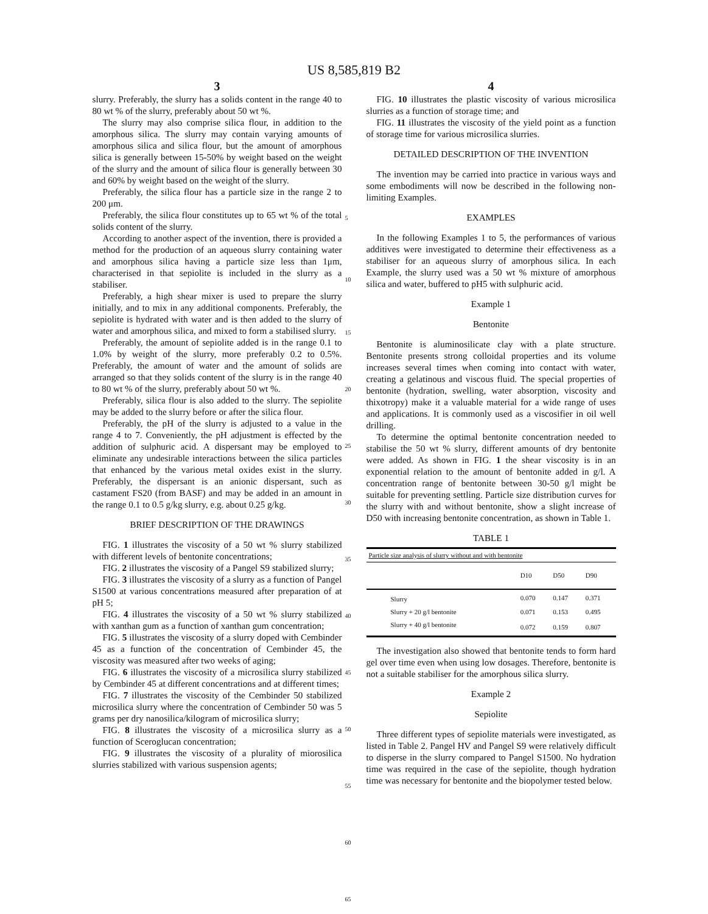US 8,585,819 B2
3
slurry. Preferably, the slurry has a solids content in the range 40 to 80 wt % of the slurry, preferably about 50 wt %.
The slurry may also comprise silica flour, in addition to the amorphous silica. The slurry may contain varying amounts of amorphous silica and silica flour, but the amount of amorphous silica is generally between 15-50% by weight based on the weight of the slurry and the amount of silica flour is generally between 30 and 60% by weight based on the weight of the slurry.
Preferably, the silica flour has a particle size in the range 2 to 200 μm.
Preferably, the silica flour constitutes up to 65 wt % of the total solids content of the slurry.
According to another aspect of the invention, there is provided a method for the production of an aqueous slurry containing water and amorphous silica having a particle size less than 1μm, characterised in that sepiolite is included in the slurry as a stabiliser.
Preferably, a high shear mixer is used to prepare the slurry initially, and to mix in any additional components. Preferably, the sepiolite is hydrated with water and is then added to the slurry of water and amorphous silica, and mixed to form a stabilised slurry.
Preferably, the amount of sepiolite added is in the range 0.1 to 1.0% by weight of the slurry, more preferably 0.2 to 0.5%. Preferably, the amount of water and the amount of solids are arranged so that they solids content of the slurry is in the range 40 to 80 wt % of the slurry, preferably about 50 wt %.
Preferably, silica flour is also added to the slurry. The sepiolite may be added to the slurry before or after the silica flour.
Preferably, the pH of the slurry is adjusted to a value in the range 4 to 7. Conveniently, the pH adjustment is effected by the addition of sulphuric acid. A dispersant may be employed to eliminate any undesirable interactions between the silica particles that enhanced by the various metal oxides exist in the slurry. Preferably, the dispersant is an anionic dispersant, such as castament FS20 (from BASF) and may be added in an amount in the range 0.1 to 0.5 g/kg slurry, e.g. about 0.25 g/kg.
BRIEF DESCRIPTION OF THE DRAWINGS
FIG. 1 illustrates the viscosity of a 50 wt % slurry stabilized with different levels of bentonite concentrations;
FIG. 2 illustrates the viscosity of a Pangel S9 stabilized slurry;
FIG. 3 illustrates the viscosity of a slurry as a function of Pangel S1500 at various concentrations measured after preparation of at pH 5;
FIG. 4 illustrates the viscosity of a 50 wt % slurry stabilized with xanthan gum as a function of xanthan gum concentration;
FIG. 5 illustrates the viscosity of a slurry doped with Cembinder 45 as a function of the concentration of Cembinder 45, the viscosity was measured after two weeks of aging;
FIG. 6 illustrates the viscosity of a microsilica slurry stabilized by Cembinder 45 at different concentrations and at different times;
FIG. 7 illustrates the viscosity of the Cembinder 50 stabilized microsilica slurry where the concentration of Cembinder 50 was 5 grams per dry nanosilica/kilogram of microsilica slurry;
FIG. 8 illustrates the viscosity of a microsilica slurry as a function of Sceroglucan concentration;
FIG. 9 illustrates the viscosity of a plurality of miorosilica slurries stabilized with various suspension agents;
5
10
15
20
25
30
35
40
45
50
55
60
65
4
FIG. 10 illustrates the plastic viscosity of various microsilica slurries as a function of storage time; and
FIG. 11 illustrates the viscosity of the yield point as a function of storage time for various microsilica slurries.
DETAILED DESCRIPTION OF THE INVENTION
The invention may be carried into practice in various ways and some embodiments will now be described in the following non-limiting Examples.
EXAMPLES
In the following Examples 1 to 5, the performances of various additives were investigated to determine their effectiveness as a stabiliser for an aqueous slurry of amorphous silica. In each Example, the slurry used was a 50 wt % mixture of amorphous silica and water, buffered to pH5 with sulphuric acid.
Example 1
Bentonite
Bentonite is aluminosilicate clay with a plate structure. Bentonite presents strong colloidal properties and its volume increases several times when coming into contact with water, creating a gelatinous and viscous fluid. The special properties of bentonite (hydration, swelling, water absorption, viscosity and thixotropy) make it a valuable material for a wide range of uses and applications. It is commonly used as a viscosifier in oil well drilling.
To determine the optimal bentonite concentration needed to stabilise the 50 wt % slurry, different amounts of dry bentonite were added. As shown in FIG. 1 the shear viscosity is in an exponential relation to the amount of bentonite added in g/l. A concentration range of bentonite between 30-50 g/l might be suitable for preventing settling. Particle size distribution curves for the slurry with and without bentonite, show a slight increase of D50 with increasing bentonite concentration, as shown in Table 1.
TABLE 1
| Particle size analysis of slurry without and with bentonite | | | |
| --- | --- | --- | --- |
| | D10 | D50 | D90 |
| Slurry | 0.070 | 0.147 | 0.371 |
| Slurry + 20 g/l bentonite | 0.071 | 0.153 | 0.495 |
| Slurry + 40 g/l bentonite | 0.072 | 0.159 | 0.807 |
The investigation also showed that bentonite tends to form hard gel over time even when using low dosages. Therefore, bentonite is not a suitable stabiliser for the amorphous silica slurry.
Example 2
Sepiolite
Three different types of sepiolite materials were investigated, as listed in Table 2. Pangel HV and Pangel S9 were relatively difficult to disperse in the slurry compared to Pangel S1500. No hydration time was required in the case of the sepiolite, though hydration time was necessary for bentonite and the biopolymer tested below.